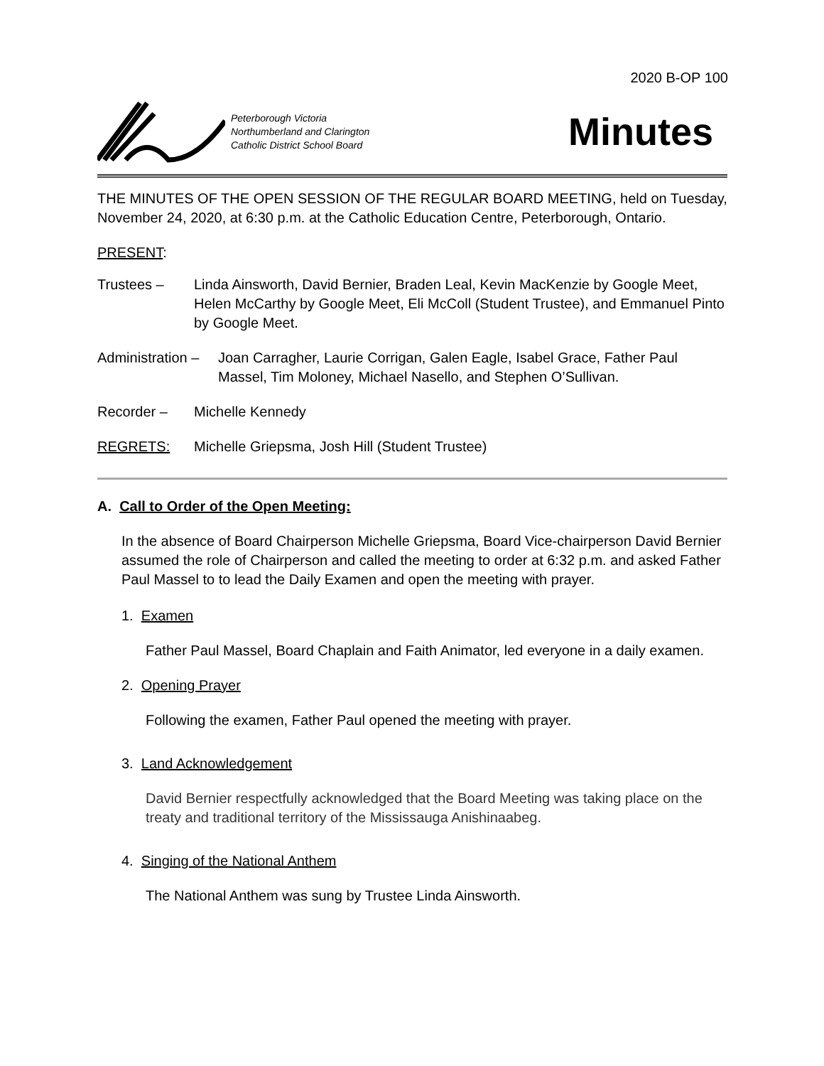2020 B-OP 100
Peterborough Victoria
Northumberland and Clarington
Catholic District School Board
Minutes
THE MINUTES OF THE OPEN SESSION OF THE REGULAR BOARD MEETING, held on Tuesday, November 24, 2020, at 6:30 p.m. at the Catholic Education Centre, Peterborough, Ontario.
PRESENT:
Trustees – Linda Ainsworth, David Bernier, Braden Leal, Kevin MacKenzie by Google Meet, Helen McCarthy by Google Meet, Eli McColl (Student Trustee), and Emmanuel Pinto by Google Meet.
Administration –
Joan Carragher, Laurie Corrigan, Galen Eagle, Isabel Grace, Father Paul Massel, Tim Moloney, Michael Nasello, and Stephen O’Sullivan.
Recorder – Michelle Kennedy
REGRETS: Michelle Griepsma, Josh Hill (Student Trustee)
A. Call to Order of the Open Meeting:
In the absence of Board Chairperson Michelle Griepsma, Board Vice-chairperson David Bernier assumed the role of Chairperson and called the meeting to order at 6:32 p.m. and asked Father Paul Massel to to lead the Daily Examen and open the meeting with prayer.
1. Examen
Father Paul Massel, Board Chaplain and Faith Animator, led everyone in a daily examen.
2. Opening Prayer
Following the examen, Father Paul opened the meeting with prayer.
3. Land Acknowledgement
David Bernier respectfully acknowledged that the Board Meeting was taking place on the treaty and traditional territory of the Mississauga Anishinaabeg.
4. Singing of the National Anthem
The National Anthem was sung by Trustee Linda Ainsworth.